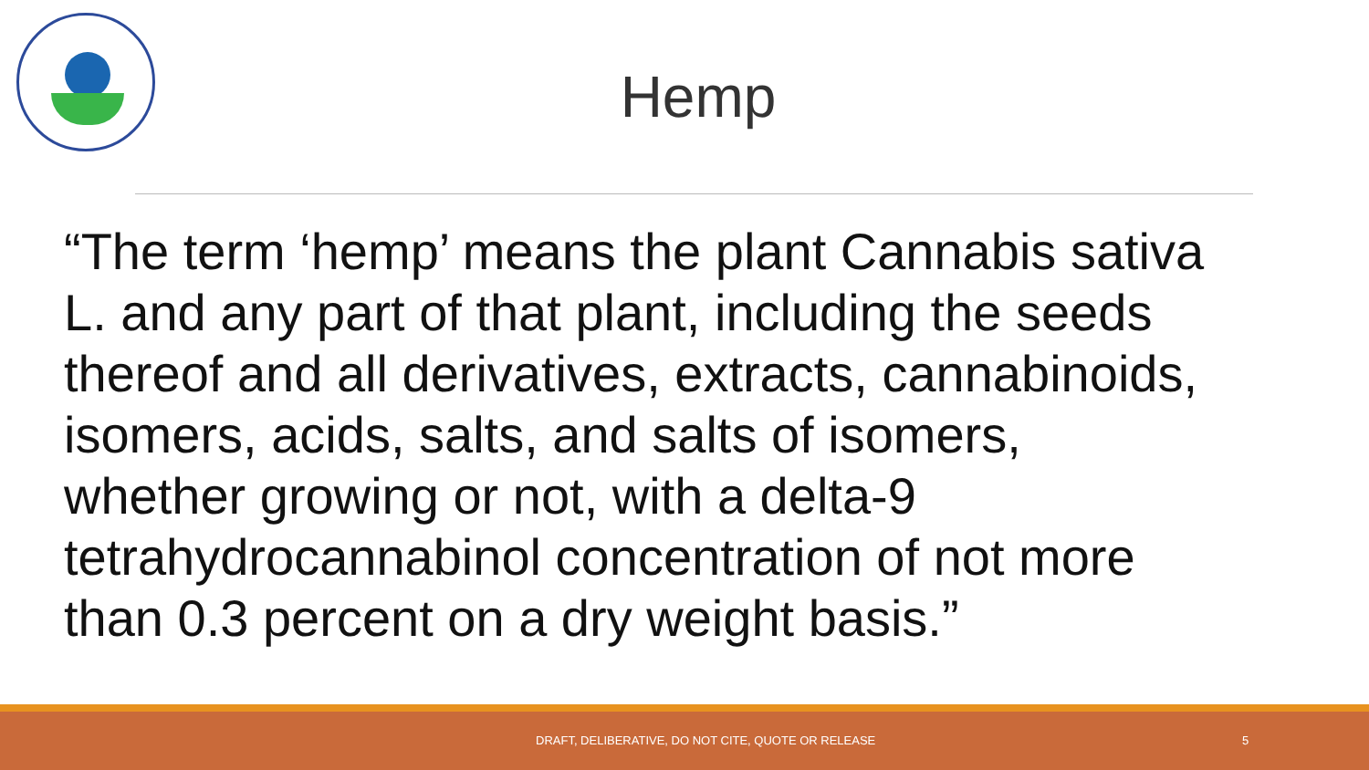Hemp
“The term ‘hemp’ means the plant Cannabis sativa L. and any part of that plant, including the seeds thereof and all derivatives, extracts, cannabinoids, isomers, acids, salts, and salts of isomers, whether growing or not, with a delta-9 tetrahydrocannabinol concentration of not more than 0.3 percent on a dry weight basis.”
DRAFT, DELIBERATIVE, DO NOT CITE, QUOTE OR RELEASE 5